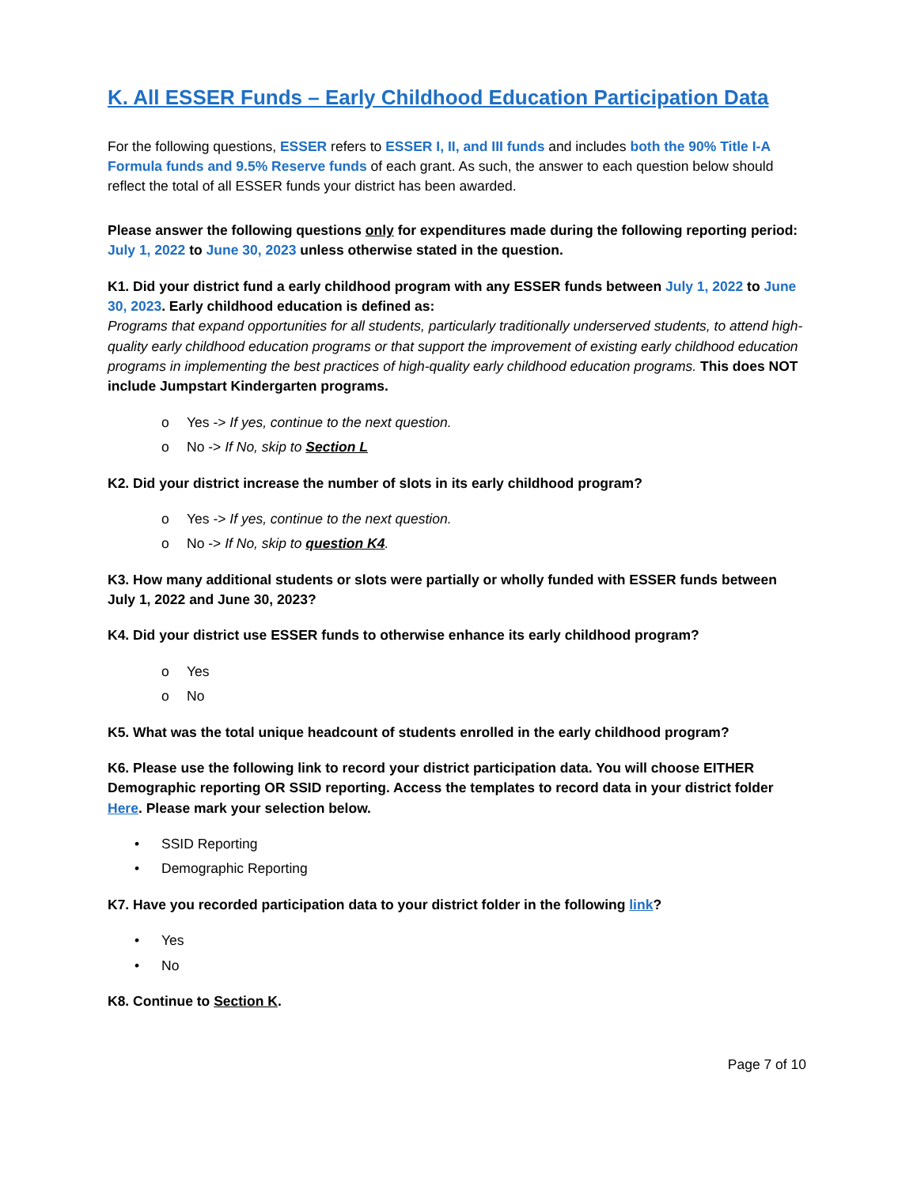K. All ESSER Funds – Early Childhood Education Participation Data
For the following questions, ESSER refers to ESSER I, II, and III funds and includes both the 90% Title I-A Formula funds and 9.5% Reserve funds of each grant. As such, the answer to each question below should reflect the total of all ESSER funds your district has been awarded.
Please answer the following questions only for expenditures made during the following reporting period: July 1, 2022 to June 30, 2023 unless otherwise stated in the question.
K1. Did your district fund a early childhood program with any ESSER funds between July 1, 2022 to June 30, 2023. Early childhood education is defined as:
Programs that expand opportunities for all students, particularly traditionally underserved students, to attend high-quality early childhood education programs or that support the improvement of existing early childhood education programs in implementing the best practices of high-quality early childhood education programs. This does NOT include Jumpstart Kindergarten programs.
o Yes -> If yes, continue to the next question.
o No -> If No, skip to Section L
K2. Did your district increase the number of slots in its early childhood program?
o Yes -> If yes, continue to the next question.
o No -> If No, skip to question K4.
K3. How many additional students or slots were partially or wholly funded with ESSER funds between July 1, 2022 and June 30, 2023?
K4. Did your district use ESSER funds to otherwise enhance its early childhood program?
o Yes
o No
K5. What was the total unique headcount of students enrolled in the early childhood program?
K6. Please use the following link to record your district participation data. You will choose EITHER Demographic reporting OR SSID reporting. Access the templates to record data in your district folder Here. Please mark your selection below.
• SSID Reporting
• Demographic Reporting
K7. Have you recorded participation data to your district folder in the following link?
• Yes
• No
K8. Continue to Section K.
Page 7 of 10